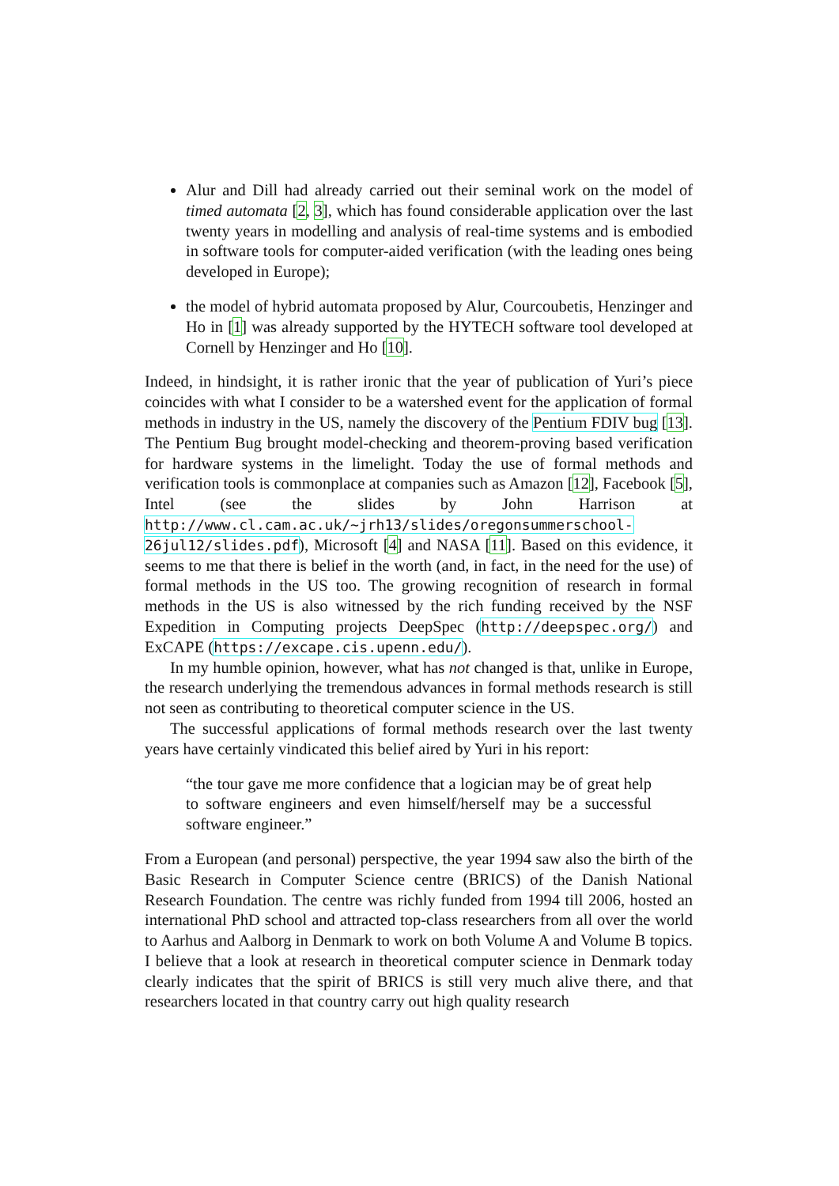Alur and Dill had already carried out their seminal work on the model of timed automata [2, 3], which has found considerable application over the last twenty years in modelling and analysis of real-time systems and is embodied in software tools for computer-aided verification (with the leading ones being developed in Europe);
the model of hybrid automata proposed by Alur, Courcoubetis, Henzinger and Ho in [1] was already supported by the HYTECH software tool developed at Cornell by Henzinger and Ho [10].
Indeed, in hindsight, it is rather ironic that the year of publication of Yuri’s piece coincides with what I consider to be a watershed event for the application of formal methods in industry in the US, namely the discovery of the Pentium FDIV bug [13]. The Pentium Bug brought model-checking and theorem-proving based verification for hardware systems in the limelight. Today the use of formal methods and verification tools is commonplace at companies such as Amazon [12], Facebook [5], Intel (see the slides by John Harrison at http://www.cl.cam.ac.uk/~jrh13/slides/oregonsummerschool-26jul12/slides.pdf), Microsoft [4] and NASA [11]. Based on this evidence, it seems to me that there is belief in the worth (and, in fact, in the need for the use) of formal methods in the US too. The growing recognition of research in formal methods in the US is also witnessed by the rich funding received by the NSF Expedition in Computing projects DeepSpec (http://deepspec.org/) and ExCAPE (https://excape.cis.upenn.edu/).
In my humble opinion, however, what has not changed is that, unlike in Europe, the research underlying the tremendous advances in formal methods research is still not seen as contributing to theoretical computer science in the US.
The successful applications of formal methods research over the last twenty years have certainly vindicated this belief aired by Yuri in his report:
“the tour gave me more confidence that a logician may be of great help to software engineers and even himself/herself may be a successful software engineer.”
From a European (and personal) perspective, the year 1994 saw also the birth of the Basic Research in Computer Science centre (BRICS) of the Danish National Research Foundation. The centre was richly funded from 1994 till 2006, hosted an international PhD school and attracted top-class researchers from all over the world to Aarhus and Aalborg in Denmark to work on both Volume A and Volume B topics. I believe that a look at research in theoretical computer science in Denmark today clearly indicates that the spirit of BRICS is still very much alive there, and that researchers located in that country carry out high quality research